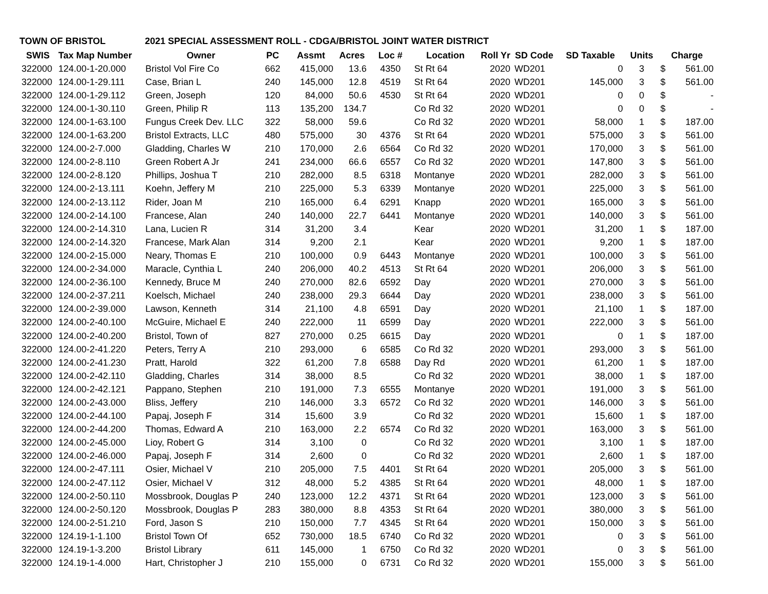TOWN OF BRISTOL 2021 SPECIAL ASSESSMENT ROLL - CDGA/BRISTOL JOINT WATER DISTRICT
| SWIS | Tax Map Number | Owner | PC | Assmt | Acres | Loc # | Location | Roll Yr | SD Code | SD Taxable | Units | Charge | |
| --- | --- | --- | --- | --- | --- | --- | --- | --- | --- | --- | --- | --- | --- |
| 322000 | 124.00-1-20.000 | Bristol Vol Fire Co | 662 | 415,000 | 13.6 | 4350 | St Rt 64 | 2020 | WD201 | 0 | 3 | $ | 561.00 |
| 322000 | 124.00-1-29.111 | Case, Brian L | 240 | 145,000 | 12.8 | 4519 | St Rt 64 | 2020 | WD201 | 145,000 | 3 | $ | 561.00 |
| 322000 | 124.00-1-29.112 | Green, Joseph | 120 | 84,000 | 50.6 | 4530 | St Rt 64 | 2020 | WD201 | 0 | 0 | $ | - |
| 322000 | 124.00-1-30.110 | Green, Philip R | 113 | 135,200 | 134.7 | | Co Rd 32 | 2020 | WD201 | 0 | 0 | $ | - |
| 322000 | 124.00-1-63.100 | Fungus Creek Dev. LLC | 322 | 58,000 | 59.6 | | Co Rd 32 | 2020 | WD201 | 58,000 | 1 | $ | 187.00 |
| 322000 | 124.00-1-63.200 | Bristol Extracts, LLC | 480 | 575,000 | 30 | 4376 | St Rt 64 | 2020 | WD201 | 575,000 | 3 | $ | 561.00 |
| 322000 | 124.00-2-7.000 | Gladding, Charles W | 210 | 170,000 | 2.6 | 6564 | Co Rd 32 | 2020 | WD201 | 170,000 | 3 | $ | 561.00 |
| 322000 | 124.00-2-8.110 | Green Robert A Jr | 241 | 234,000 | 66.6 | 6557 | Co Rd 32 | 2020 | WD201 | 147,800 | 3 | $ | 561.00 |
| 322000 | 124.00-2-8.120 | Phillips, Joshua T | 210 | 282,000 | 8.5 | 6318 | Montanye | 2020 | WD201 | 282,000 | 3 | $ | 561.00 |
| 322000 | 124.00-2-13.111 | Koehn, Jeffery M | 210 | 225,000 | 5.3 | 6339 | Montanye | 2020 | WD201 | 225,000 | 3 | $ | 561.00 |
| 322000 | 124.00-2-13.112 | Rider, Joan M | 210 | 165,000 | 6.4 | 6291 | Knapp | 2020 | WD201 | 165,000 | 3 | $ | 561.00 |
| 322000 | 124.00-2-14.100 | Francese, Alan | 240 | 140,000 | 22.7 | 6441 | Montanye | 2020 | WD201 | 140,000 | 3 | $ | 561.00 |
| 322000 | 124.00-2-14.310 | Lana, Lucien R | 314 | 31,200 | 3.4 | | Kear | 2020 | WD201 | 31,200 | 1 | $ | 187.00 |
| 322000 | 124.00-2-14.320 | Francese, Mark Alan | 314 | 9,200 | 2.1 | | Kear | 2020 | WD201 | 9,200 | 1 | $ | 187.00 |
| 322000 | 124.00-2-15.000 | Neary, Thomas E | 210 | 100,000 | 0.9 | 6443 | Montanye | 2020 | WD201 | 100,000 | 3 | $ | 561.00 |
| 322000 | 124.00-2-34.000 | Maracle, Cynthia L | 240 | 206,000 | 40.2 | 4513 | St Rt 64 | 2020 | WD201 | 206,000 | 3 | $ | 561.00 |
| 322000 | 124.00-2-36.100 | Kennedy, Bruce M | 240 | 270,000 | 82.6 | 6592 | Day | 2020 | WD201 | 270,000 | 3 | $ | 561.00 |
| 322000 | 124.00-2-37.211 | Koelsch, Michael | 240 | 238,000 | 29.3 | 6644 | Day | 2020 | WD201 | 238,000 | 3 | $ | 561.00 |
| 322000 | 124.00-2-39.000 | Lawson, Kenneth | 314 | 21,100 | 4.8 | 6591 | Day | 2020 | WD201 | 21,100 | 1 | $ | 187.00 |
| 322000 | 124.00-2-40.100 | McGuire, Michael E | 240 | 222,000 | 11 | 6599 | Day | 2020 | WD201 | 222,000 | 3 | $ | 561.00 |
| 322000 | 124.00-2-40.200 | Bristol, Town of | 827 | 270,000 | 0.25 | 6615 | Day | 2020 | WD201 | 0 | 1 | $ | 187.00 |
| 322000 | 124.00-2-41.220 | Peters, Terry A | 210 | 293,000 | 6 | 6585 | Co Rd 32 | 2020 | WD201 | 293,000 | 3 | $ | 561.00 |
| 322000 | 124.00-2-41.230 | Pratt, Harold | 322 | 61,200 | 7.8 | 6588 | Day Rd | 2020 | WD201 | 61,200 | 1 | $ | 187.00 |
| 322000 | 124.00-2-42.110 | Gladding, Charles | 314 | 38,000 | 8.5 | | Co Rd 32 | 2020 | WD201 | 38,000 | 1 | $ | 187.00 |
| 322000 | 124.00-2-42.121 | Pappano, Stephen | 210 | 191,000 | 7.3 | 6555 | Montanye | 2020 | WD201 | 191,000 | 3 | $ | 561.00 |
| 322000 | 124.00-2-43.000 | Bliss, Jeffery | 210 | 146,000 | 3.3 | 6572 | Co Rd 32 | 2020 | WD201 | 146,000 | 3 | $ | 561.00 |
| 322000 | 124.00-2-44.100 | Papaj, Joseph F | 314 | 15,600 | 3.9 | | Co Rd 32 | 2020 | WD201 | 15,600 | 1 | $ | 187.00 |
| 322000 | 124.00-2-44.200 | Thomas, Edward A | 210 | 163,000 | 2.2 | 6574 | Co Rd 32 | 2020 | WD201 | 163,000 | 3 | $ | 561.00 |
| 322000 | 124.00-2-45.000 | Lioy, Robert G | 314 | 3,100 | 0 | | Co Rd 32 | 2020 | WD201 | 3,100 | 1 | $ | 187.00 |
| 322000 | 124.00-2-46.000 | Papaj, Joseph F | 314 | 2,600 | 0 | | Co Rd 32 | 2020 | WD201 | 2,600 | 1 | $ | 187.00 |
| 322000 | 124.00-2-47.111 | Osier, Michael V | 210 | 205,000 | 7.5 | 4401 | St Rt 64 | 2020 | WD201 | 205,000 | 3 | $ | 561.00 |
| 322000 | 124.00-2-47.112 | Osier, Michael V | 312 | 48,000 | 5.2 | 4385 | St Rt 64 | 2020 | WD201 | 48,000 | 1 | $ | 187.00 |
| 322000 | 124.00-2-50.110 | Mossbrook, Douglas P | 240 | 123,000 | 12.2 | 4371 | St Rt 64 | 2020 | WD201 | 123,000 | 3 | $ | 561.00 |
| 322000 | 124.00-2-50.120 | Mossbrook, Douglas P | 283 | 380,000 | 8.8 | 4353 | St Rt 64 | 2020 | WD201 | 380,000 | 3 | $ | 561.00 |
| 322000 | 124.00-2-51.210 | Ford, Jason S | 210 | 150,000 | 7.7 | 4345 | St Rt 64 | 2020 | WD201 | 150,000 | 3 | $ | 561.00 |
| 322000 | 124.19-1-1.100 | Bristol Town Of | 652 | 730,000 | 18.5 | 6740 | Co Rd 32 | 2020 | WD201 | 0 | 3 | $ | 561.00 |
| 322000 | 124.19-1-3.200 | Bristol Library | 611 | 145,000 | 1 | 6750 | Co Rd 32 | 2020 | WD201 | 0 | 3 | $ | 561.00 |
| 322000 | 124.19-1-4.000 | Hart, Christopher J | 210 | 155,000 | 0 | 6731 | Co Rd 32 | 2020 | WD201 | 155,000 | 3 | $ | 561.00 |